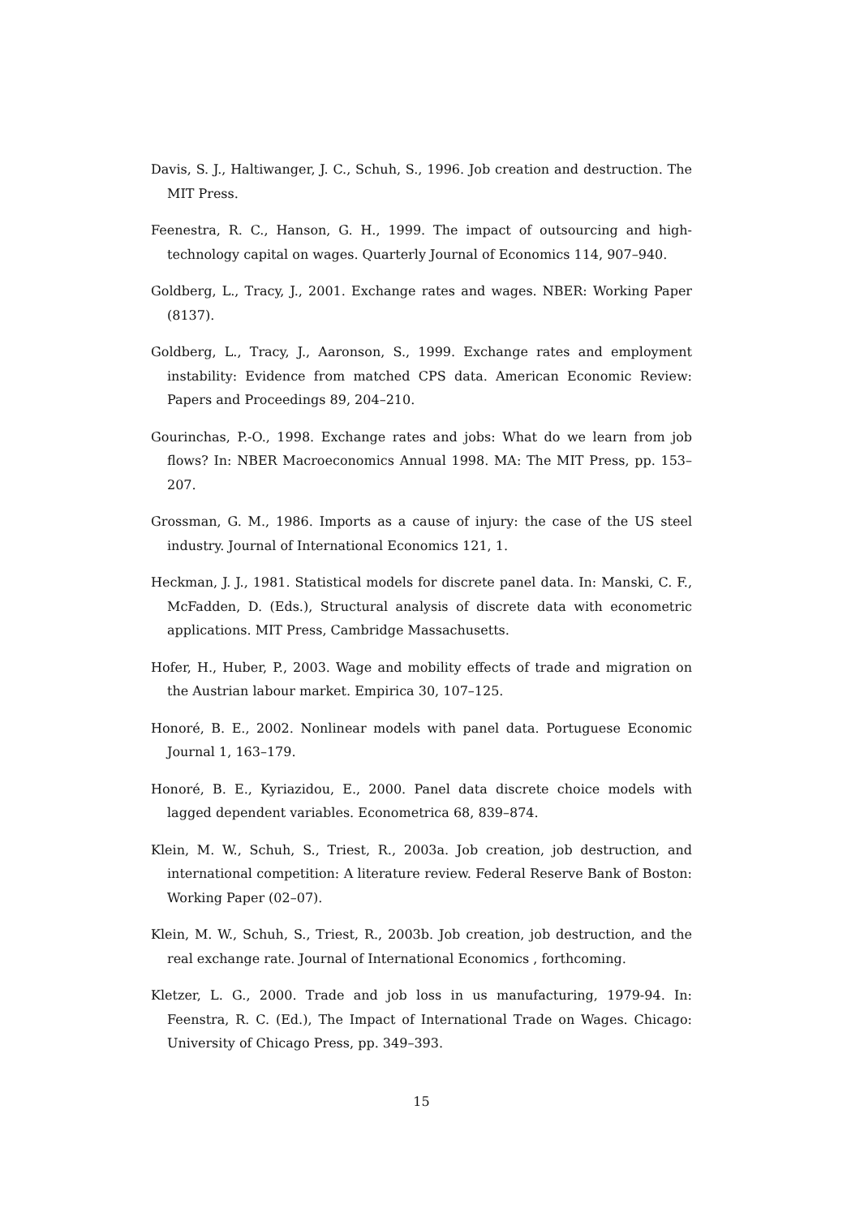Davis, S. J., Haltiwanger, J. C., Schuh, S., 1996. Job creation and destruction. The MIT Press.
Feenestra, R. C., Hanson, G. H., 1999. The impact of outsourcing and high-technology capital on wages. Quarterly Journal of Economics 114, 907–940.
Goldberg, L., Tracy, J., 2001. Exchange rates and wages. NBER: Working Paper (8137).
Goldberg, L., Tracy, J., Aaronson, S., 1999. Exchange rates and employment instability: Evidence from matched CPS data. American Economic Review: Papers and Proceedings 89, 204–210.
Gourinchas, P.-O., 1998. Exchange rates and jobs: What do we learn from job flows? In: NBER Macroeconomics Annual 1998. MA: The MIT Press, pp. 153–207.
Grossman, G. M., 1986. Imports as a cause of injury: the case of the US steel industry. Journal of International Economics 121, 1.
Heckman, J. J., 1981. Statistical models for discrete panel data. In: Manski, C. F., McFadden, D. (Eds.), Structural analysis of discrete data with econometric applications. MIT Press, Cambridge Massachusetts.
Hofer, H., Huber, P., 2003. Wage and mobility effects of trade and migration on the Austrian labour market. Empirica 30, 107–125.
Honoré, B. E., 2002. Nonlinear models with panel data. Portuguese Economic Journal 1, 163–179.
Honoré, B. E., Kyriazidou, E., 2000. Panel data discrete choice models with lagged dependent variables. Econometrica 68, 839–874.
Klein, M. W., Schuh, S., Triest, R., 2003a. Job creation, job destruction, and international competition: A literature review. Federal Reserve Bank of Boston: Working Paper (02–07).
Klein, M. W., Schuh, S., Triest, R., 2003b. Job creation, job destruction, and the real exchange rate. Journal of International Economics , forthcoming.
Kletzer, L. G., 2000. Trade and job loss in us manufacturing, 1979-94. In: Feenstra, R. C. (Ed.), The Impact of International Trade on Wages. Chicago: University of Chicago Press, pp. 349–393.
15